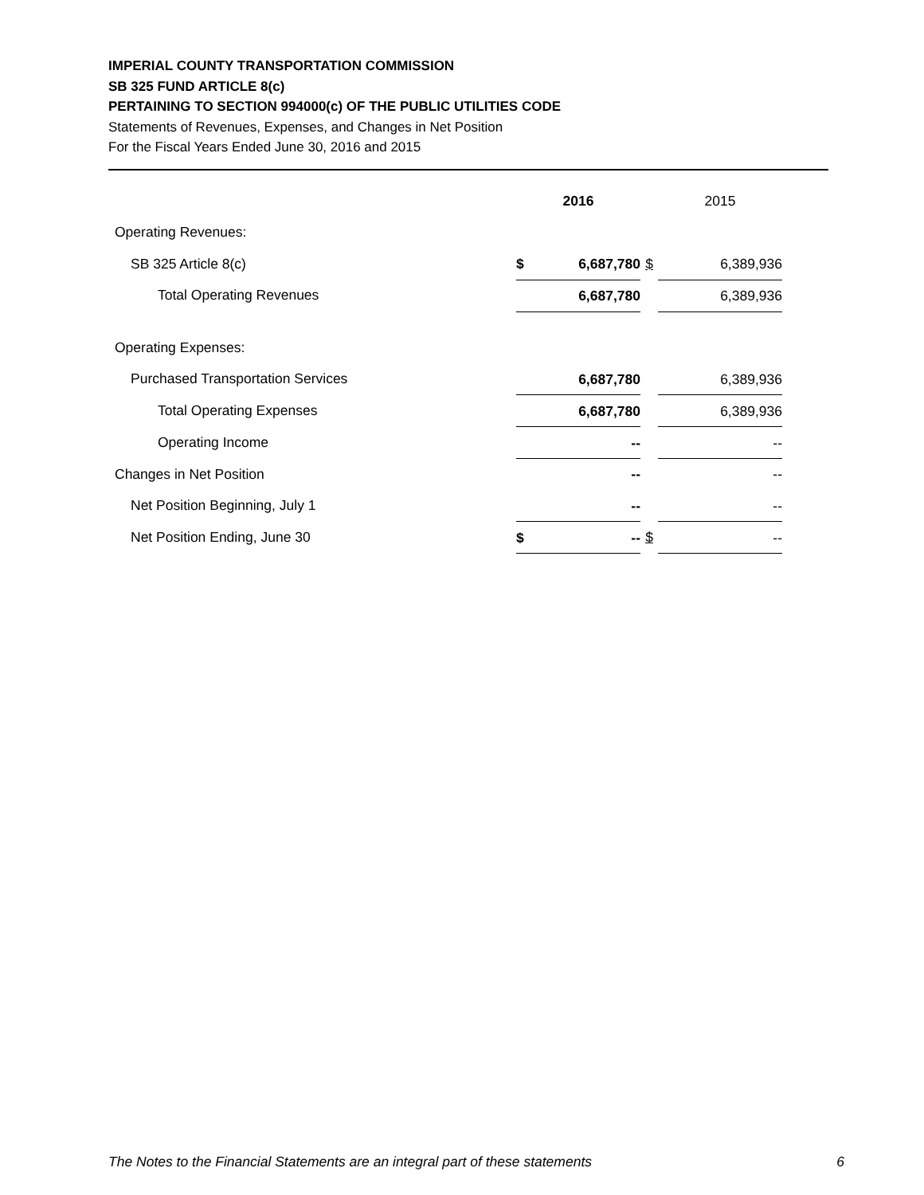IMPERIAL COUNTY TRANSPORTATION COMMISSION
SB 325 FUND ARTICLE 8(c)
PERTAINING TO SECTION 994000(c) OF THE PUBLIC UTILITIES CODE
Statements of Revenues, Expenses, and Changes in Net Position
For the Fiscal Years Ended June 30, 2016 and 2015
| | 2016 | | 2015 |
| Operating Revenues: | | | |
| SB 325 Article 8(c) | $ 6,687,780 | $ | 6,389,936 |
| Total Operating Revenues | 6,687,780 | | 6,389,936 |
| Operating Expenses: | | | |
| Purchased Transportation Services | 6,687,780 | | 6,389,936 |
| Total Operating Expenses | 6,687,780 | | 6,389,936 |
| Operating Income | -- | | -- |
| Changes in Net Position | -- | | -- |
| Net Position Beginning, July 1 | -- | | -- |
| Net Position Ending, June 30 | $ -- | $ | -- |
The Notes to the Financial Statements are an integral part of these statements 6